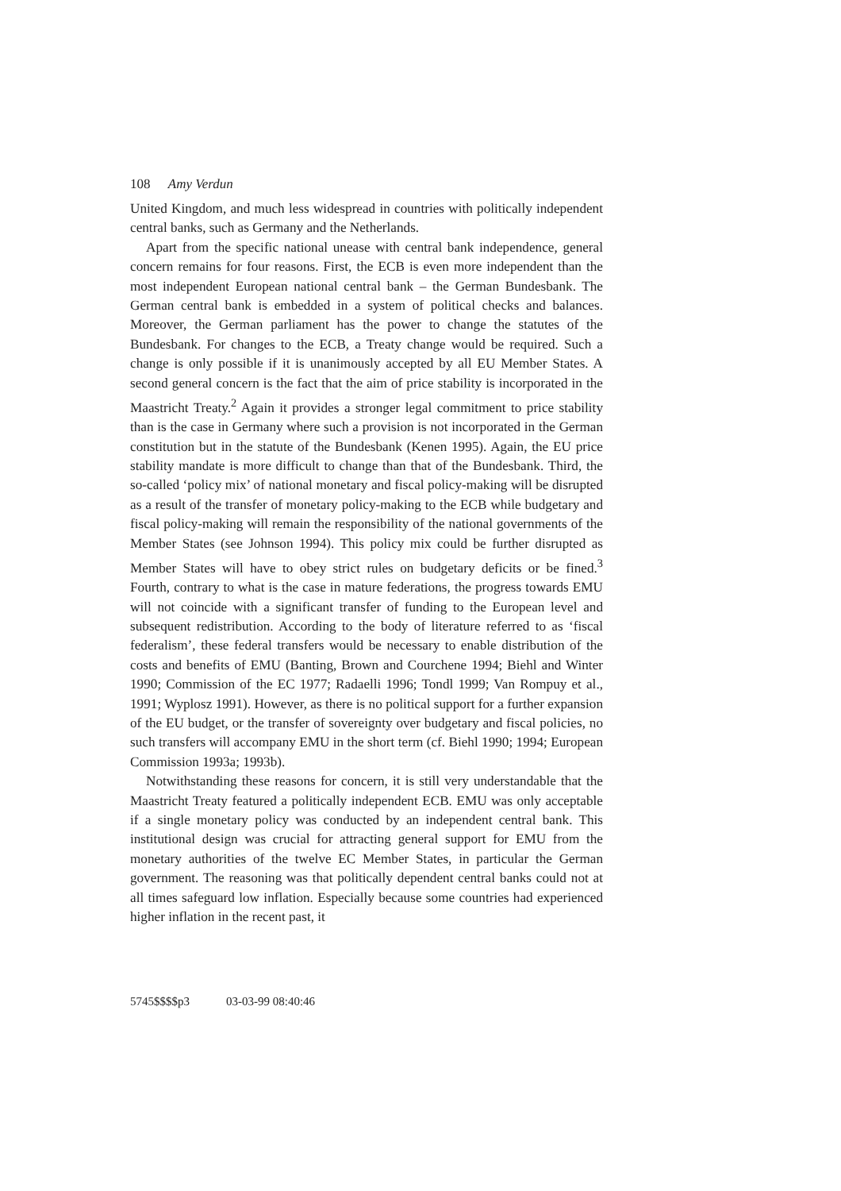108 Amy Verdun
United Kingdom, and much less widespread in countries with politically independent central banks, such as Germany and the Netherlands.
Apart from the specific national unease with central bank independence, general concern remains for four reasons. First, the ECB is even more independent than the most independent European national central bank – the German Bundesbank. The German central bank is embedded in a system of political checks and balances. Moreover, the German parliament has the power to change the statutes of the Bundesbank. For changes to the ECB, a Treaty change would be required. Such a change is only possible if it is unanimously accepted by all EU Member States. A second general concern is the fact that the aim of price stability is incorporated in the Maastricht Treaty.<sup>2</sup> Again it provides a stronger legal commitment to price stability than is the case in Germany where such a provision is not incorporated in the German constitution but in the statute of the Bundesbank (Kenen 1995). Again, the EU price stability mandate is more difficult to change than that of the Bundesbank. Third, the so-called ‘policy mix’ of national monetary and fiscal policy-making will be disrupted as a result of the transfer of monetary policy-making to the ECB while budgetary and fiscal policy-making will remain the responsibility of the national governments of the Member States (see Johnson 1994). This policy mix could be further disrupted as Member States will have to obey strict rules on budgetary deficits or be fined.<sup>3</sup> Fourth, contrary to what is the case in mature federations, the progress towards EMU will not coincide with a significant transfer of funding to the European level and subsequent redistribution. According to the body of literature referred to as ‘fiscal federalism’, these federal transfers would be necessary to enable distribution of the costs and benefits of EMU (Banting, Brown and Courchene 1994; Biehl and Winter 1990; Commission of the EC 1977; Radaelli 1996; Tondl 1999; Van Rompuy et al., 1991; Wyplosz 1991). However, as there is no political support for a further expansion of the EU budget, or the transfer of sovereignty over budgetary and fiscal policies, no such transfers will accompany EMU in the short term (cf. Biehl 1990; 1994; European Commission 1993a; 1993b).
Notwithstanding these reasons for concern, it is still very understandable that the Maastricht Treaty featured a politically independent ECB. EMU was only acceptable if a single monetary policy was conducted by an independent central bank. This institutional design was crucial for attracting general support for EMU from the monetary authorities of the twelve EC Member States, in particular the German government. The reasoning was that politically dependent central banks could not at all times safeguard low inflation. Especially because some countries had experienced higher inflation in the recent past, it
5745$$$$p3 03-03-99 08:40:46